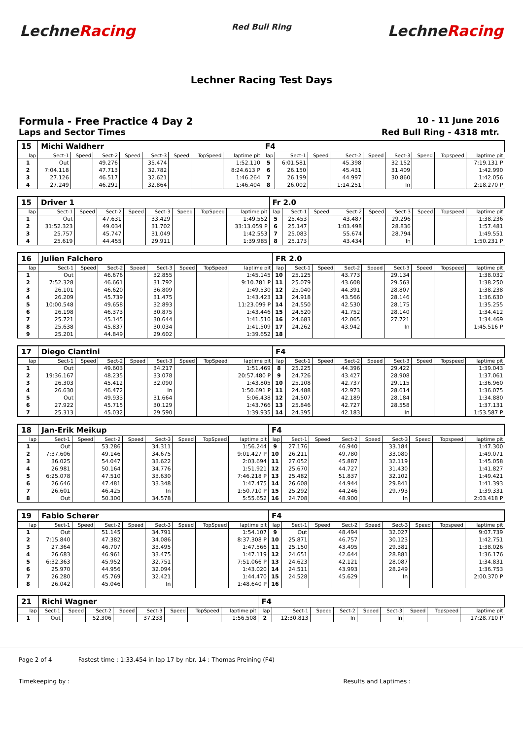LechneRacing
Red Bull Ring
LechneRacing
Lechner Racing Test Days
Formula - Free Practice 4 Day 2
10 - 11 June 2016
Laps and Sector Times Red Bull Ring - 4318 mtr.
| 15 | Michi Waldherr | | | | | | | | F4 | | | | | | | | |
| lap | Sect-1 | Speed | Sect-2 | Speed | Sect-3 | Speed | TopSpeed | laptime pit | lap | Sect-1 | Speed | Sect-2 | Speed | Sect-3 | Speed | Topspeed | laptime pit |
| 1 | Out | | 49.276 | | 35.474 | | | 1:52.110 | 5 | 6:01.581 | | 45.398 | | 32.152 | | | 7:19.131 P |
| 2 | 7:04.118 | | 47.713 | | 32.782 | | | 8:24.613 P | 6 | 26.150 | | 45.431 | | 31.409 | | | 1:42.990 |
| 3 | 27.126 | | 46.517 | | 32.621 | | | 1:46.264 | 7 | 26.199 | | 44.997 | | 30.860 | | | 1:42.056 |
| 4 | 27.249 | | 46.291 | | 32.864 | | | 1:46.404 | 8 | 26.002 | | 1:14.251 | | In | | | 2:18.270 P |
| 15 | Driver 1 | | | | | | | | Fr 2.0 | | | | | | | | |
| lap | Sect-1 | Speed | Sect-2 | Speed | Sect-3 | Speed | TopSpeed | laptime pit | lap | Sect-1 | Speed | Sect-2 | Speed | Sect-3 | Speed | Topspeed | laptime pit |
| 1 | Out | | 47.631 | | 33.429 | | | 1:49.552 | 5 | 25.453 | | 43.487 | | 29.296 | | | 1:38.236 |
| 2 | 31:52.323 | | 49.034 | | 31.702 | | | 33:13.059 P | 6 | 25.147 | | 1:03.498 | | 28.836 | | | 1:57.481 |
| 3 | 25.757 | | 45.747 | | 31.049 | | | 1:42.553 | 7 | 25.083 | | 55.674 | | 28.794 | | | 1:49.551 |
| 4 | 25.619 | | 44.455 | | 29.911 | | | 1:39.985 | 8 | 25.173 | | 43.434 | | In | | | 1:50.231 P |
| 16 | Julien Falchero | | | | | | | | FR 2.0 | | | | | | | | |
| lap | Sect-1 | Speed | Sect-2 | Speed | Sect-3 | Speed | TopSpeed | laptime pit | lap | Sect-1 | Speed | Sect-2 | Speed | Sect-3 | Speed | Topspeed | laptime pit |
| 1 | Out | | 46.676 | | 32.855 | | | 1:45.145 | 10 | 25.125 | | 43.773 | | 29.134 | | | 1:38.032 |
| 2 | 7:52.328 | | 46.661 | | 31.792 | | | 9:10.781 P | 11 | 25.079 | | 43.608 | | 29.563 | | | 1:38.250 |
| 3 | 26.101 | | 46.620 | | 36.809 | | | 1:49.530 | 12 | 25.040 | | 44.391 | | 28.807 | | | 1:38.238 |
| 4 | 26.209 | | 45.739 | | 31.475 | | | 1:43.423 | 13 | 24.918 | | 43.566 | | 28.146 | | | 1:36.630 |
| 5 | 10:00.548 | | 49.658 | | 32.893 | | | 11:23.099 P | 14 | 24.550 | | 42.530 | | 28.175 | | | 1:35.255 |
| 6 | 26.198 | | 46.373 | | 30.875 | | | 1:43.446 | 15 | 24.520 | | 41.752 | | 28.140 | | | 1:34.412 |
| 7 | 25.721 | | 45.145 | | 30.644 | | | 1:41.510 | 16 | 24.683 | | 42.065 | | 27.721 | | | 1:34.469 |
| 8 | 25.638 | | 45.837 | | 30.034 | | | 1:41.509 | 17 | 24.262 | | 43.942 | | In | | | 1:45.516 P |
| 9 | 25.201 | | 44.849 | | 29.602 | | | 1:39.652 | 18 | | | | | | | | |
| 17 | Diego Ciantini | | | | | | | | F4 | | | | | | | | |
| lap | Sect-1 | Speed | Sect-2 | Speed | Sect-3 | Speed | TopSpeed | laptime pit | lap | Sect-1 | Speed | Sect-2 | Speed | Sect-3 | Speed | Topspeed | laptime pit |
| 1 | Out | | 49.603 | | 34.217 | | | 1:51.469 | 8 | 25.225 | | 44.396 | | 29.422 | | | 1:39.043 |
| 2 | 19:36.167 | | 48.235 | | 33.078 | | | 20:57.480 P | 9 | 24.726 | | 43.427 | | 28.908 | | | 1:37.061 |
| 3 | 26.303 | | 45.412 | | 32.090 | | | 1:43.805 | 10 | 25.108 | | 42.737 | | 29.115 | | | 1:36.960 |
| 4 | 26.630 | | 46.472 | | In | | | 1:50.691 P | 11 | 24.488 | | 42.973 | | 28.614 | | | 1:36.075 |
| 5 | Out | | 49.933 | | 31.664 | | | 5:06.438 | 12 | 24.507 | | 42.189 | | 28.184 | | | 1:34.880 |
| 6 | 27.922 | | 45.715 | | 30.129 | | | 1:43.766 | 13 | 25.846 | | 42.727 | | 28.558 | | | 1:37.131 |
| 7 | 25.313 | | 45.032 | | 29.590 | | | 1:39.935 | 14 | 24.395 | | 42.183 | | In | | | 1:53.587 P |
| 18 | Jan-Erik Meikup | | | | | | | | F4 | | | | | | | | |
| lap | Sect-1 | Speed | Sect-2 | Speed | Sect-3 | Speed | TopSpeed | laptime pit | lap | Sect-1 | Speed | Sect-2 | Speed | Sect-3 | Speed | Topspeed | laptime pit |
| 1 | Out | | 53.286 | | 34.311 | | | 1:56.244 | 9 | 27.176 | | 46.940 | | 33.184 | | | 1:47.300 |
| 2 | 7:37.606 | | 49.146 | | 34.675 | | | 9:01.427 P | 10 | 26.211 | | 49.780 | | 33.080 | | | 1:49.071 |
| 3 | 36.025 | | 54.047 | | 33.622 | | | 2:03.694 | 11 | 27.052 | | 45.887 | | 32.119 | | | 1:45.058 |
| 4 | 26.981 | | 50.164 | | 34.776 | | | 1:51.921 | 12 | 25.670 | | 44.727 | | 31.430 | | | 1:41.827 |
| 5 | 6:25.078 | | 47.510 | | 33.630 | | | 7:46.218 P | 13 | 25.482 | | 51.837 | | 32.102 | | | 1:49.421 |
| 6 | 26.646 | | 47.481 | | 33.348 | | | 1:47.475 | 14 | 26.608 | | 44.944 | | 29.841 | | | 1:41.393 |
| 7 | 26.601 | | 46.425 | | In | | | 1:50.710 P | 15 | 25.292 | | 44.246 | | 29.793 | | | 1:39.331 |
| 8 | Out | | 50.300 | | 34.578 | | | 5:55.652 | 16 | 24.708 | | 48.900 | | In | | | 2:03.418 P |
| 19 | Fabio Scherer | | | | | | | | F4 | | | | | | | | |
| lap | Sect-1 | Speed | Sect-2 | Speed | Sect-3 | Speed | TopSpeed | laptime pit | lap | Sect-1 | Speed | Sect-2 | Speed | Sect-3 | Speed | Topspeed | laptime pit |
| 1 | Out | | 51.145 | | 34.791 | | | 1:54.107 | 9 | Out | | 48.494 | | 32.027 | | | 9:07.739 |
| 2 | 7:15.840 | | 47.382 | | 34.086 | | | 8:37.308 P | 10 | 25.871 | | 46.757 | | 30.123 | | | 1:42.751 |
| 3 | 27.364 | | 46.707 | | 33.495 | | | 1:47.566 | 11 | 25.150 | | 43.495 | | 29.381 | | | 1:38.026 |
| 4 | 26.683 | | 46.961 | | 33.475 | | | 1:47.119 | 12 | 24.651 | | 42.644 | | 28.881 | | | 1:36.176 |
| 5 | 6:32.363 | | 45.952 | | 32.751 | | | 7:51.066 P | 13 | 24.623 | | 42.121 | | 28.087 | | | 1:34.831 |
| 6 | 25.970 | | 44.956 | | 32.094 | | | 1:43.020 | 14 | 24.511 | | 43.993 | | 28.249 | | | 1:36.753 |
| 7 | 26.280 | | 45.769 | | 32.421 | | | 1:44.470 | 15 | 24.528 | | 45.629 | | In | | | 2:00.370 P |
| 8 | 26.042 | | 45.046 | | In | | | 1:48.640 P | 16 | | | | | | | | |
| 21 | Richi Wagner | | | | | | | | F4 | | | | | | | | |
| lap | Sect-1 | Speed | Sect-2 | Speed | Sect-3 | Speed | TopSpeed | laptime pit | lap | Sect-1 | Speed | Sect-2 | Speed | Sect-3 | Speed | Topspeed | laptime pit |
| 1 | Out | | 52.306 | | 37.233 | | | 1:56.508 | 2 | 12:30.813 | | In | | In | | | 17:28.710 P |
Page 2 of 4 Fastest time : 1:33.454 in lap 17 by nbr. 14 : Thomas Preining (F4)
Timekeeping by : Results and Laptimes :